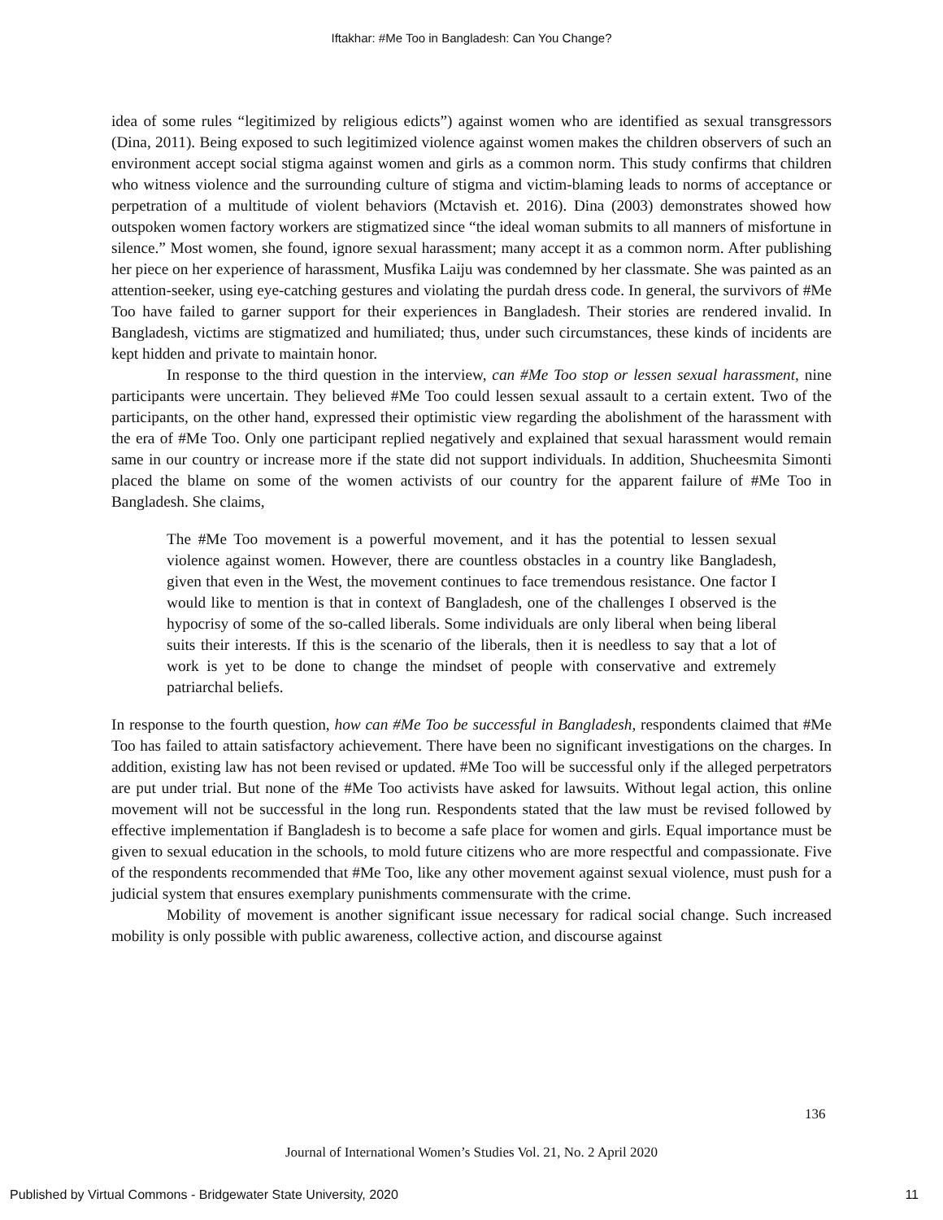Iftakhar: #Me Too in Bangladesh: Can You Change?
idea of some rules “legitimized by religious edicts”) against women who are identified as sexual transgressors (Dina, 2011). Being exposed to such legitimized violence against women makes the children observers of such an environment accept social stigma against women and girls as a common norm. This study confirms that children who witness violence and the surrounding culture of stigma and victim-blaming leads to norms of acceptance or perpetration of a multitude of violent behaviors (Mctavish et. 2016). Dina (2003) demonstrates showed how outspoken women factory workers are stigmatized since “the ideal woman submits to all manners of misfortune in silence.” Most women, she found, ignore sexual harassment; many accept it as a common norm. After publishing her piece on her experience of harassment, Musfika Laiju was condemned by her classmate. She was painted as an attention-seeker, using eye-catching gestures and violating the purdah dress code. In general, the survivors of #Me Too have failed to garner support for their experiences in Bangladesh. Their stories are rendered invalid. In Bangladesh, victims are stigmatized and humiliated; thus, under such circumstances, these kinds of incidents are kept hidden and private to maintain honor.
In response to the third question in the interview, can #Me Too stop or lessen sexual harassment, nine participants were uncertain. They believed #Me Too could lessen sexual assault to a certain extent. Two of the participants, on the other hand, expressed their optimistic view regarding the abolishment of the harassment with the era of #Me Too. Only one participant replied negatively and explained that sexual harassment would remain same in our country or increase more if the state did not support individuals. In addition, Shucheesmita Simonti placed the blame on some of the women activists of our country for the apparent failure of #Me Too in Bangladesh. She claims,
The #Me Too movement is a powerful movement, and it has the potential to lessen sexual violence against women. However, there are countless obstacles in a country like Bangladesh, given that even in the West, the movement continues to face tremendous resistance. One factor I would like to mention is that in context of Bangladesh, one of the challenges I observed is the hypocrisy of some of the so-called liberals. Some individuals are only liberal when being liberal suits their interests. If this is the scenario of the liberals, then it is needless to say that a lot of work is yet to be done to change the mindset of people with conservative and extremely patriarchal beliefs.
In response to the fourth question, how can #Me Too be successful in Bangladesh, respondents claimed that #Me Too has failed to attain satisfactory achievement. There have been no significant investigations on the charges. In addition, existing law has not been revised or updated. #Me Too will be successful only if the alleged perpetrators are put under trial. But none of the #Me Too activists have asked for lawsuits. Without legal action, this online movement will not be successful in the long run. Respondents stated that the law must be revised followed by effective implementation if Bangladesh is to become a safe place for women and girls. Equal importance must be given to sexual education in the schools, to mold future citizens who are more respectful and compassionate. Five of the respondents recommended that #Me Too, like any other movement against sexual violence, must push for a judicial system that ensures exemplary punishments commensurate with the crime.
Mobility of movement is another significant issue necessary for radical social change. Such increased mobility is only possible with public awareness, collective action, and discourse against
136
Journal of International Women’s Studies Vol. 21, No. 2 April 2020
Published by Virtual Commons - Bridgewater State University, 2020 11